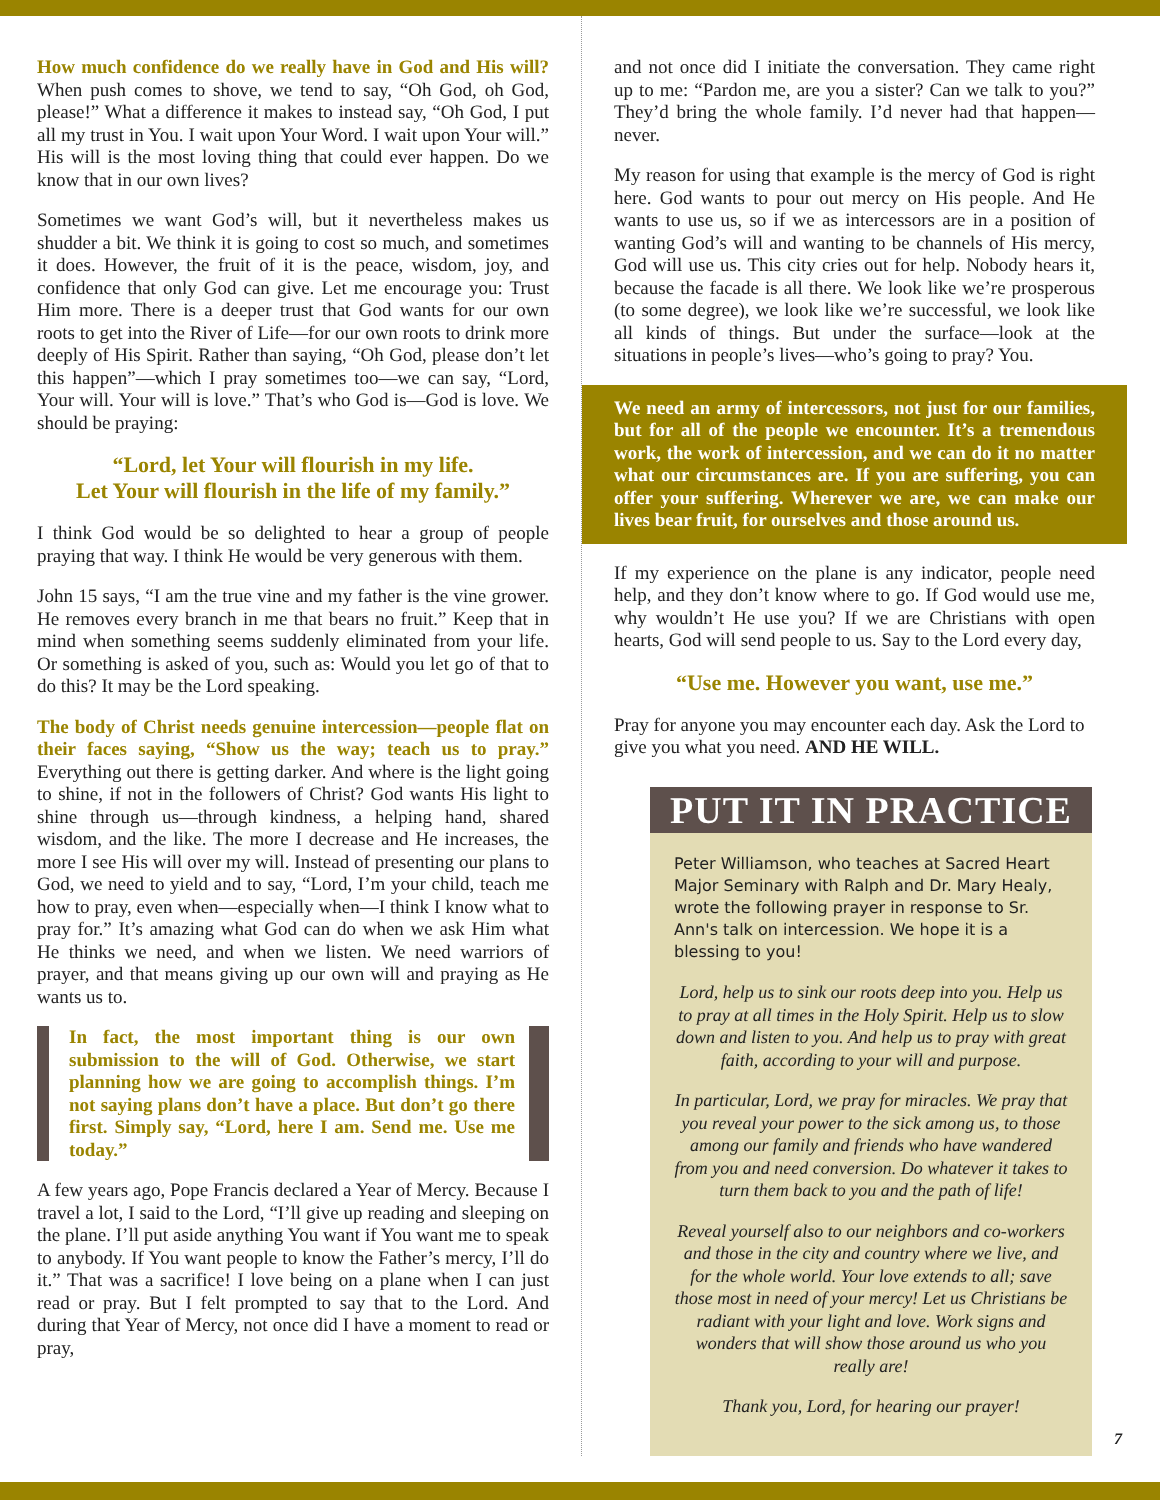How much confidence do we really have in God and His will? When push comes to shove, we tend to say, “Oh God, oh God, please!” What a difference it makes to instead say, “Oh God, I put all my trust in You. I wait upon Your Word. I wait upon Your will.” His will is the most loving thing that could ever happen. Do we know that in our own lives?
Sometimes we want God’s will, but it nevertheless makes us shudder a bit. We think it is going to cost so much, and sometimes it does. However, the fruit of it is the peace, wisdom, joy, and confidence that only God can give. Let me encourage you: Trust Him more. There is a deeper trust that God wants for our own roots to get into the River of Life—for our own roots to drink more deeply of His Spirit. Rather than saying, “Oh God, please don’t let this happen”—which I pray sometimes too—we can say, “Lord, Your will. Your will is love.” That’s who God is—God is love. We should be praying:
“Lord, let Your will flourish in my life.
Let Your will flourish in the life of my family.”
I think God would be so delighted to hear a group of people praying that way. I think He would be very generous with them.
John 15 says, “I am the true vine and my father is the vine grower. He removes every branch in me that bears no fruit.” Keep that in mind when something seems suddenly eliminated from your life. Or something is asked of you, such as: Would you let go of that to do this? It may be the Lord speaking.
The body of Christ needs genuine intercession—people flat on their faces saying, “Show us the way; teach us to pray.” Everything out there is getting darker. And where is the light going to shine, if not in the followers of Christ? God wants His light to shine through us—through kindness, a helping hand, shared wisdom, and the like. The more I decrease and He increases, the more I see His will over my will. Instead of presenting our plans to God, we need to yield and to say, “Lord, I’m your child, teach me how to pray, even when—especially when—I think I know what to pray for.” It’s amazing what God can do when we ask Him what He thinks we need, and when we listen. We need warriors of prayer, and that means giving up our own will and praying as He wants us to.
In fact, the most important thing is our own submission to the will of God. Otherwise, we start planning how we are going to accomplish things. I’m not saying plans don’t have a place. But don’t go there first. Simply say, “Lord, here I am. Send me. Use me today.”
A few years ago, Pope Francis declared a Year of Mercy. Because I travel a lot, I said to the Lord, “I’ll give up reading and sleeping on the plane. I’ll put aside anything You want if You want me to speak to anybody. If You want people to know the Father’s mercy, I’ll do it.” That was a sacrifice! I love being on a plane when I can just read or pray. But I felt prompted to say that to the Lord. And during that Year of Mercy, not once did I have a moment to read or pray,
and not once did I initiate the conversation. They came right up to me: “Pardon me, are you a sister? Can we talk to you?” They’d bring the whole family. I’d never had that happen—never.
My reason for using that example is the mercy of God is right here. God wants to pour out mercy on His people. And He wants to use us, so if we as intercessors are in a position of wanting God’s will and wanting to be channels of His mercy, God will use us. This city cries out for help. Nobody hears it, because the facade is all there. We look like we’re prosperous (to some degree), we look like we’re successful, we look like all kinds of things. But under the surface—look at the situations in people’s lives—who’s going to pray? You.
We need an army of intercessors, not just for our families, but for all of the people we encounter. It’s a tremendous work, the work of intercession, and we can do it no matter what our circumstances are. If you are suffering, you can offer your suffering. Wherever we are, we can make our lives bear fruit, for ourselves and those around us.
If my experience on the plane is any indicator, people need help, and they don’t know where to go. If God would use me, why wouldn’t He use you? If we are Christians with open hearts, God will send people to us. Say to the Lord every day,
“Use me. However you want, use me.”
Pray for anyone you may encounter each day. Ask the Lord to give you what you need. AND HE WILL.
PUT IT IN PRACTICE
Peter Williamson, who teaches at Sacred Heart Major Seminary with Ralph and Dr. Mary Healy, wrote the following prayer in response to Sr. Ann's talk on intercession. We hope it is a blessing to you!
Lord, help us to sink our roots deep into you. Help us to pray at all times in the Holy Spirit. Help us to slow down and listen to you. And help us to pray with great faith, according to your will and purpose.
In particular, Lord, we pray for miracles. We pray that you reveal your power to the sick among us, to those among our family and friends who have wandered from you and need conversion. Do whatever it takes to turn them back to you and the path of life!
Reveal yourself also to our neighbors and co-workers and those in the city and country where we live, and for the whole world. Your love extends to all; save those most in need of your mercy! Let us Christians be radiant with your light and love. Work signs and wonders that will show those around us who you really are!
Thank you, Lord, for hearing our prayer!
7